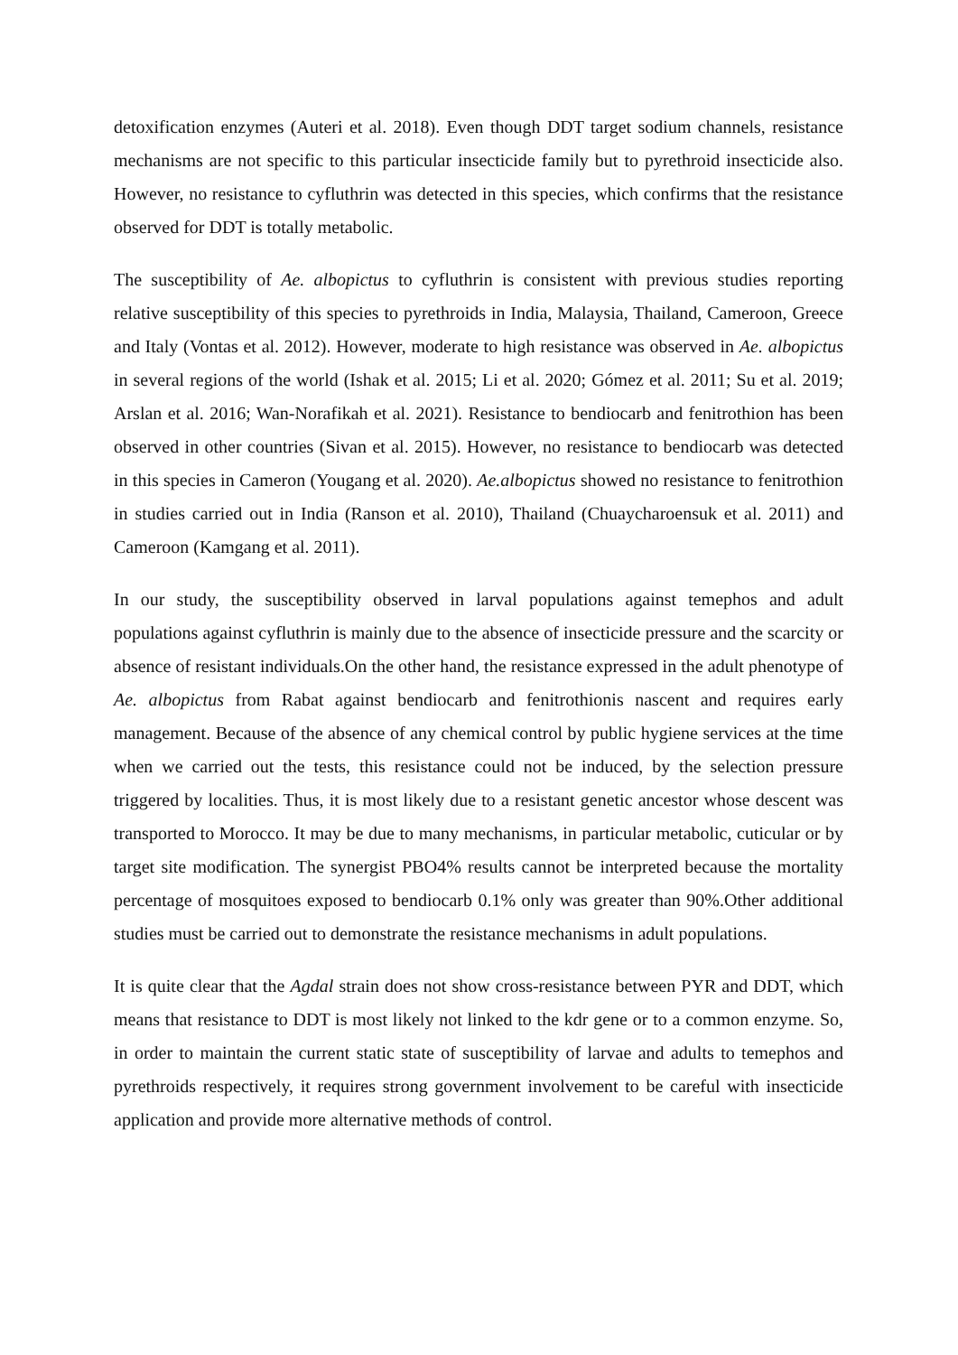detoxification enzymes (Auteri et al. 2018). Even though DDT target sodium channels, resistance mechanisms are not specific to this particular insecticide family but to pyrethroid insecticide also. However, no resistance to cyfluthrin was detected in this species, which confirms that the resistance observed for DDT is totally metabolic.
The susceptibility of Ae. albopictus to cyfluthrin is consistent with previous studies reporting relative susceptibility of this species to pyrethroids in India, Malaysia, Thailand, Cameroon, Greece and Italy (Vontas et al. 2012). However, moderate to high resistance was observed in Ae. albopictus in several regions of the world (Ishak et al. 2015; Li et al. 2020; Gómez et al. 2011; Su et al. 2019; Arslan et al. 2016; Wan-Norafikah et al. 2021). Resistance to bendiocarb and fenitrothion has been observed in other countries (Sivan et al. 2015). However, no resistance to bendiocarb was detected in this species in Cameron (Yougang et al. 2020). Ae.albopictus showed no resistance to fenitrothion in studies carried out in India (Ranson et al. 2010), Thailand (Chuaycharoensuk et al. 2011) and Cameroon (Kamgang et al. 2011).
In our study, the susceptibility observed in larval populations against temephos and adult populations against cyfluthrin is mainly due to the absence of insecticide pressure and the scarcity or absence of resistant individuals.On the other hand, the resistance expressed in the adult phenotype of Ae. albopictus from Rabat against bendiocarb and fenitrothionis nascent and requires early management. Because of the absence of any chemical control by public hygiene services at the time when we carried out the tests, this resistance could not be induced, by the selection pressure triggered by localities. Thus, it is most likely due to a resistant genetic ancestor whose descent was transported to Morocco. It may be due to many mechanisms, in particular metabolic, cuticular or by target site modification. The synergist PBO4% results cannot be interpreted because the mortality percentage of mosquitoes exposed to bendiocarb 0.1% only was greater than 90%.Other additional studies must be carried out to demonstrate the resistance mechanisms in adult populations.
It is quite clear that the Agdal strain does not show cross-resistance between PYR and DDT, which means that resistance to DDT is most likely not linked to the kdr gene or to a common enzyme. So, in order to maintain the current static state of susceptibility of larvae and adults to temephos and pyrethroids respectively, it requires strong government involvement to be careful with insecticide application and provide more alternative methods of control.